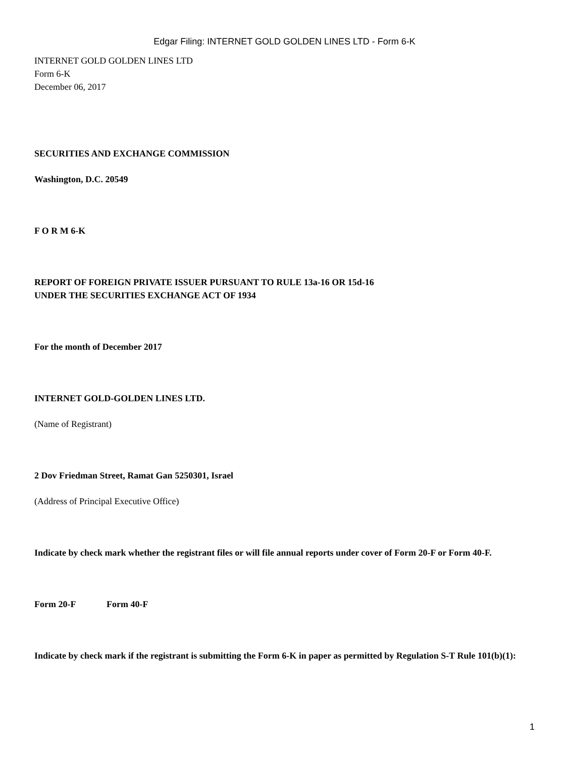Edgar Filing: INTERNET GOLD GOLDEN LINES LTD - Form 6-K
INTERNET GOLD GOLDEN LINES LTD
Form 6-K
December 06, 2017
SECURITIES AND EXCHANGE COMMISSION
Washington, D.C. 20549
F O R M 6-K
REPORT OF FOREIGN PRIVATE ISSUER PURSUANT TO RULE 13a-16 OR 15d-16
UNDER THE SECURITIES EXCHANGE ACT OF 1934
For the month of December 2017
INTERNET GOLD-GOLDEN LINES LTD.
(Name of Registrant)
2 Dov Friedman Street, Ramat Gan 5250301, Israel
(Address of Principal Executive Office)
Indicate by check mark whether the registrant files or will file annual reports under cover of Form 20-F or Form 40-F.
Form 20-F Form 40-F
Indicate by check mark if the registrant is submitting the Form 6-K in paper as permitted by Regulation S-T Rule 101(b)(1):
1